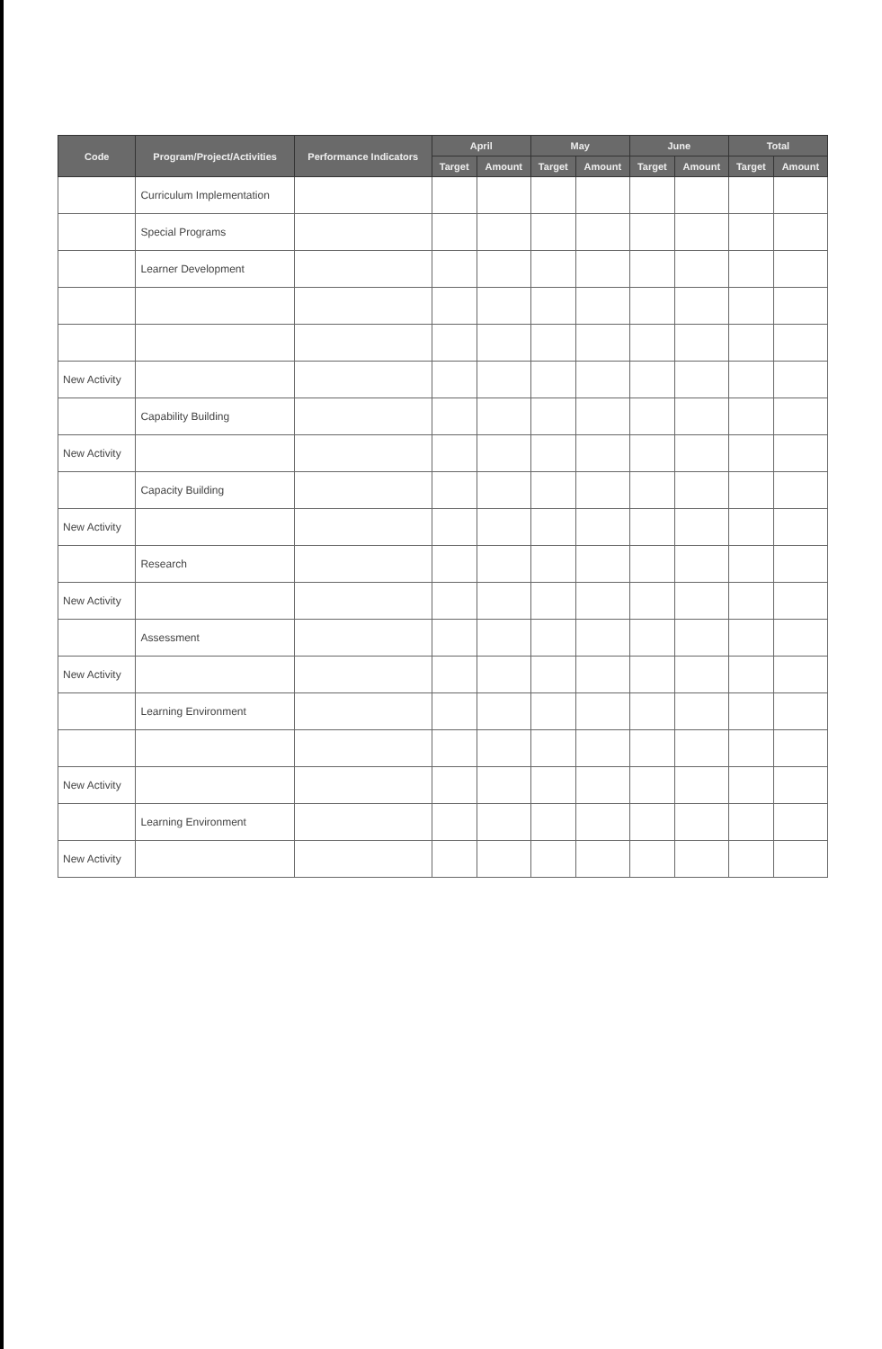| Code | Program/Project/Activities | Performance Indicators | April | | May | | June | | Total | |
| --- | --- | --- | --- | --- | --- | --- | --- | --- | --- | --- |
| | | | Target | Amount | Target | Amount | Target | Amount | Target | Amount |
| | Curriculum Implementation | | | | | | | | | |
| | Special Programs | | | | | | | | | |
| | Learner Development | | | | | | | | | |
| New Activity | | | | | | | | | | |
| | Capability Building | | | | | | | | | |
| New Activity | | | | | | | | | | |
| | Capacity Building | | | | | | | | | |
| New Activity | | | | | | | | | | |
| | Research | | | | | | | | | |
| New Activity | | | | | | | | | | |
| | Assessment | | | | | | | | | |
| New Activity | | | | | | | | | | |
| | Learning Environment | | | | | | | | | |
| New Activity | | | | | | | | | | |
| | Learning Environment | | | | | | | | | |
| New Activity | | | | | | | | | | |